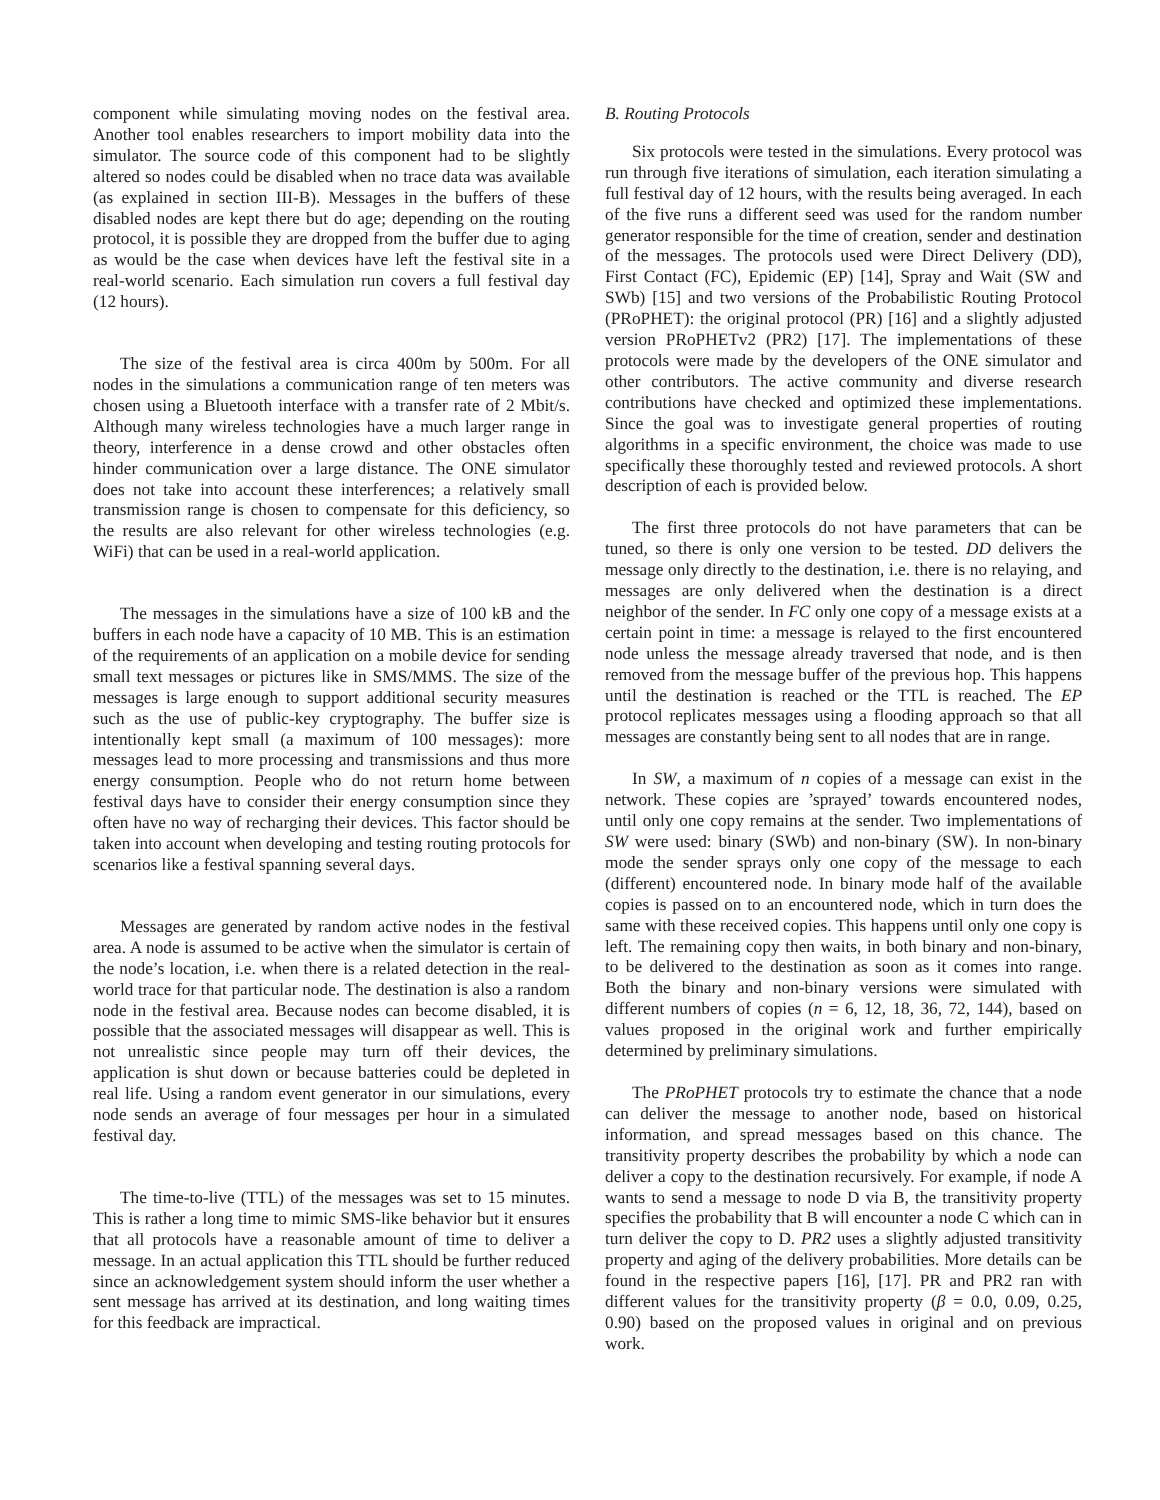component while simulating moving nodes on the festival area. Another tool enables researchers to import mobility data into the simulator. The source code of this component had to be slightly altered so nodes could be disabled when no trace data was available (as explained in section III-B). Messages in the buffers of these disabled nodes are kept there but do age; depending on the routing protocol, it is possible they are dropped from the buffer due to aging as would be the case when devices have left the festival site in a real-world scenario. Each simulation run covers a full festival day (12 hours).
The size of the festival area is circa 400m by 500m. For all nodes in the simulations a communication range of ten meters was chosen using a Bluetooth interface with a transfer rate of 2 Mbit/s. Although many wireless technologies have a much larger range in theory, interference in a dense crowd and other obstacles often hinder communication over a large distance. The ONE simulator does not take into account these interferences; a relatively small transmission range is chosen to compensate for this deficiency, so the results are also relevant for other wireless technologies (e.g. WiFi) that can be used in a real-world application.
The messages in the simulations have a size of 100 kB and the buffers in each node have a capacity of 10 MB. This is an estimation of the requirements of an application on a mobile device for sending small text messages or pictures like in SMS/MMS. The size of the messages is large enough to support additional security measures such as the use of public-key cryptography. The buffer size is intentionally kept small (a maximum of 100 messages): more messages lead to more processing and transmissions and thus more energy consumption. People who do not return home between festival days have to consider their energy consumption since they often have no way of recharging their devices. This factor should be taken into account when developing and testing routing protocols for scenarios like a festival spanning several days.
Messages are generated by random active nodes in the festival area. A node is assumed to be active when the simulator is certain of the node’s location, i.e. when there is a related detection in the real-world trace for that particular node. The destination is also a random node in the festival area. Because nodes can become disabled, it is possible that the associated messages will disappear as well. This is not unrealistic since people may turn off their devices, the application is shut down or because batteries could be depleted in real life. Using a random event generator in our simulations, every node sends an average of four messages per hour in a simulated festival day.
The time-to-live (TTL) of the messages was set to 15 minutes. This is rather a long time to mimic SMS-like behavior but it ensures that all protocols have a reasonable amount of time to deliver a message. In an actual application this TTL should be further reduced since an acknowledgement system should inform the user whether a sent message has arrived at its destination, and long waiting times for this feedback are impractical.
B. Routing Protocols
Six protocols were tested in the simulations. Every protocol was run through five iterations of simulation, each iteration simulating a full festival day of 12 hours, with the results being averaged. In each of the five runs a different seed was used for the random number generator responsible for the time of creation, sender and destination of the messages. The protocols used were Direct Delivery (DD), First Contact (FC), Epidemic (EP) [14], Spray and Wait (SW and SWb) [15] and two versions of the Probabilistic Routing Protocol (PRoPHET): the original protocol (PR) [16] and a slightly adjusted version PRoPHETv2 (PR2) [17]. The implementations of these protocols were made by the developers of the ONE simulator and other contributors. The active community and diverse research contributions have checked and optimized these implementations. Since the goal was to investigate general properties of routing algorithms in a specific environment, the choice was made to use specifically these thoroughly tested and reviewed protocols. A short description of each is provided below.
The first three protocols do not have parameters that can be tuned, so there is only one version to be tested. DD delivers the message only directly to the destination, i.e. there is no relaying, and messages are only delivered when the destination is a direct neighbor of the sender. In FC only one copy of a message exists at a certain point in time: a message is relayed to the first encountered node unless the message already traversed that node, and is then removed from the message buffer of the previous hop. This happens until the destination is reached or the TTL is reached. The EP protocol replicates messages using a flooding approach so that all messages are constantly being sent to all nodes that are in range.
In SW, a maximum of n copies of a message can exist in the network. These copies are ’sprayed’ towards encountered nodes, until only one copy remains at the sender. Two implementations of SW were used: binary (SWb) and non-binary (SW). In non-binary mode the sender sprays only one copy of the message to each (different) encountered node. In binary mode half of the available copies is passed on to an encountered node, which in turn does the same with these received copies. This happens until only one copy is left. The remaining copy then waits, in both binary and non-binary, to be delivered to the destination as soon as it comes into range. Both the binary and non-binary versions were simulated with different numbers of copies (n = 6, 12, 18, 36, 72, 144), based on values proposed in the original work and further empirically determined by preliminary simulations.
The PRoPHET protocols try to estimate the chance that a node can deliver the message to another node, based on historical information, and spread messages based on this chance. The transitivity property describes the probability by which a node can deliver a copy to the destination recursively. For example, if node A wants to send a message to node D via B, the transitivity property specifies the probability that B will encounter a node C which can in turn deliver the copy to D. PR2 uses a slightly adjusted transitivity property and aging of the delivery probabilities. More details can be found in the respective papers [16], [17]. PR and PR2 ran with different values for the transitivity property (β = 0.0, 0.09, 0.25, 0.90) based on the proposed values in original and on previous work.